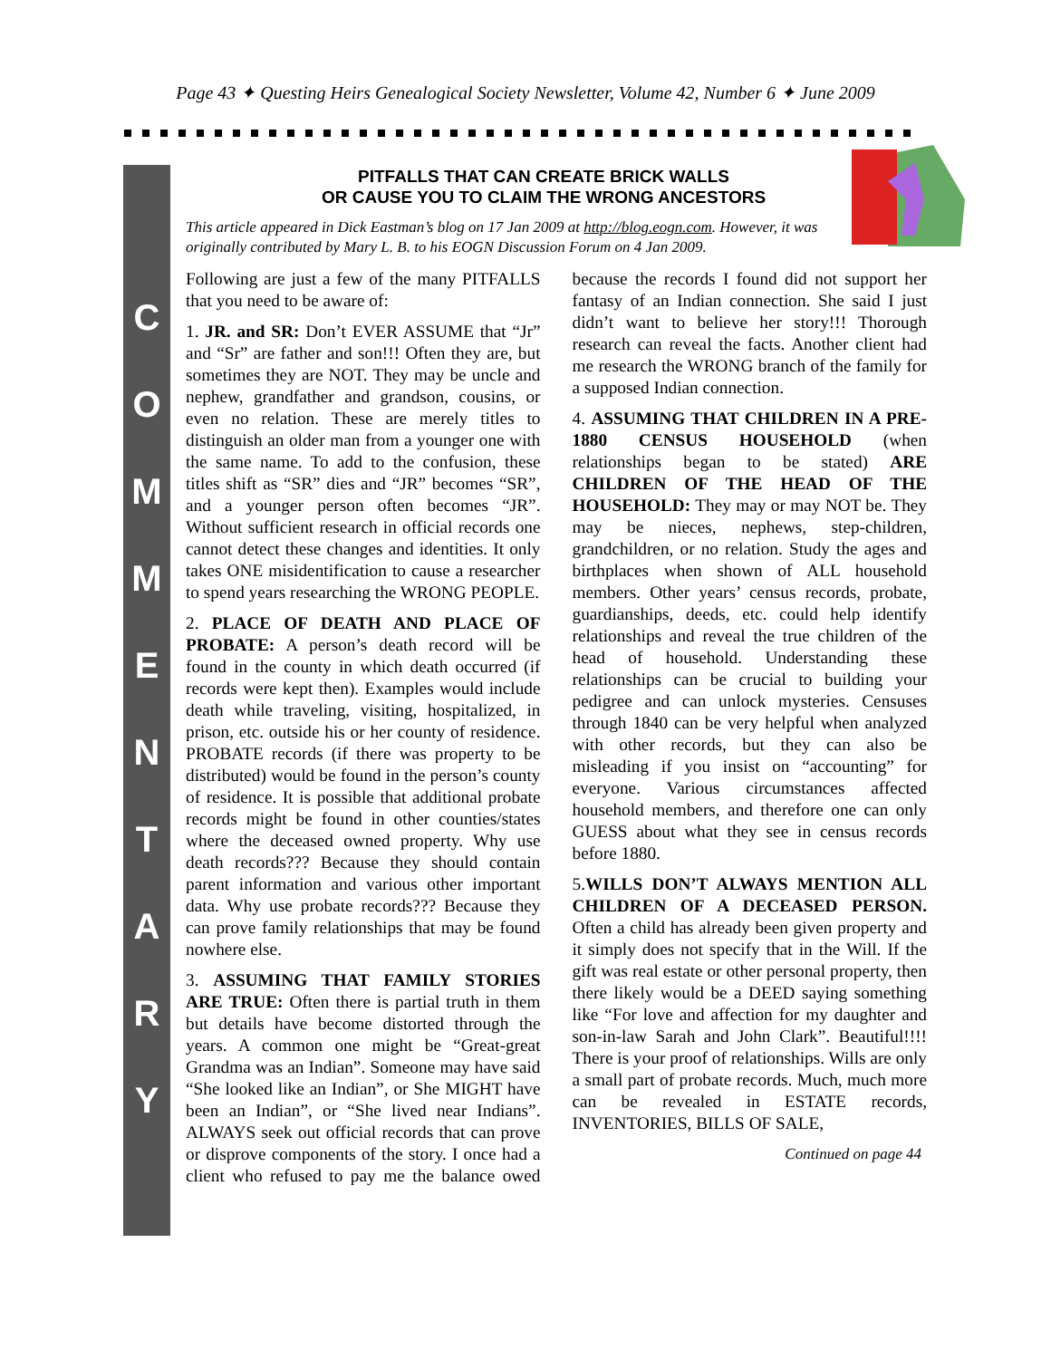Page 43 ✦ Questing Heirs Genealogical Society Newsletter, Volume 42, Number 6 ✦ June 2009
C
O
M
M
E
N
T
A
R
Y
PITFALLS THAT CAN CREATE BRICK WALLS
OR CAUSE YOU TO CLAIM THE WRONG ANCESTORS
This article appeared in Dick Eastman’s blog on 17 Jan 2009 at http://blog.eogn.com. However, it was originally contributed by Mary L. B. to his EOGN Discussion Forum on 4 Jan 2009.
Following are just a few of the many PITFALLS that you need to be aware of:
1. JR. and SR: Don’t EVER ASSUME that “Jr” and “Sr” are father and son!!! Often they are, but sometimes they are NOT. They may be uncle and nephew, grandfather and grandson, cousins, or even no relation. These are merely titles to distinguish an older man from a younger one with the same name. To add to the confusion, these titles shift as “SR” dies and “JR” becomes “SR”, and a younger person often becomes “JR”. Without sufficient research in official records one cannot detect these changes and identities. It only takes ONE misidentification to cause a researcher to spend years researching the WRONG PEOPLE.
2. PLACE OF DEATH AND PLACE OF PROBATE: A person’s death record will be found in the county in which death occurred (if records were kept then). Examples would include death while traveling, visiting, hospitalized, in prison, etc. outside his or her county of residence. PROBATE records (if there was property to be distributed) would be found in the person’s county of residence. It is possible that additional probate records might be found in other counties/states where the deceased owned property. Why use death records??? Because they should contain parent information and various other important data. Why use probate records??? Because they can prove family relationships that may be found nowhere else.
3. ASSUMING THAT FAMILY STORIES ARE TRUE: Often there is partial truth in them but details have become distorted through the years. A common one might be “Great-great Grandma was an Indian”. Someone may have said “She looked like an Indian”, or She MIGHT have been an Indian”, or “She lived near Indians”. ALWAYS seek out official records that can prove or disprove components of the story. I once had a client who refused to pay me the balance owed because the records I found did not support her fantasy of an Indian connection. She said I just didn’t want to believe her story!!! Thorough research can reveal the facts. Another client had me research the WRONG branch of the family for a supposed Indian connection.
4. ASSUMING THAT CHILDREN IN A PRE-1880 CENSUS HOUSEHOLD (when relationships began to be stated) ARE CHILDREN OF THE HEAD OF THE HOUSEHOLD: They may or may NOT be. They may be nieces, nephews, step-children, grandchildren, or no relation. Study the ages and birthplaces when shown of ALL household members. Other years’ census records, probate, guardianships, deeds, etc. could help identify relationships and reveal the true children of the head of household. Understanding these relationships can be crucial to building your pedigree and can unlock mysteries. Censuses through 1840 can be very helpful when analyzed with other records, but they can also be misleading if you insist on “accounting” for everyone. Various circumstances affected household members, and therefore one can only GUESS about what they see in census records before 1880.
5.WILLS DON’T ALWAYS MENTION ALL CHILDREN OF A DECEASED PERSON. Often a child has already been given property and it simply does not specify that in the Will. If the gift was real estate or other personal property, then there likely would be a DEED saying something like “For love and affection for my daughter and son-in-law Sarah and John Clark”. Beautiful!!!! There is your proof of relationships. Wills are only a small part of probate records. Much, much more can be revealed in ESTATE records, INVENTORIES, BILLS OF SALE,
Continued on page 44